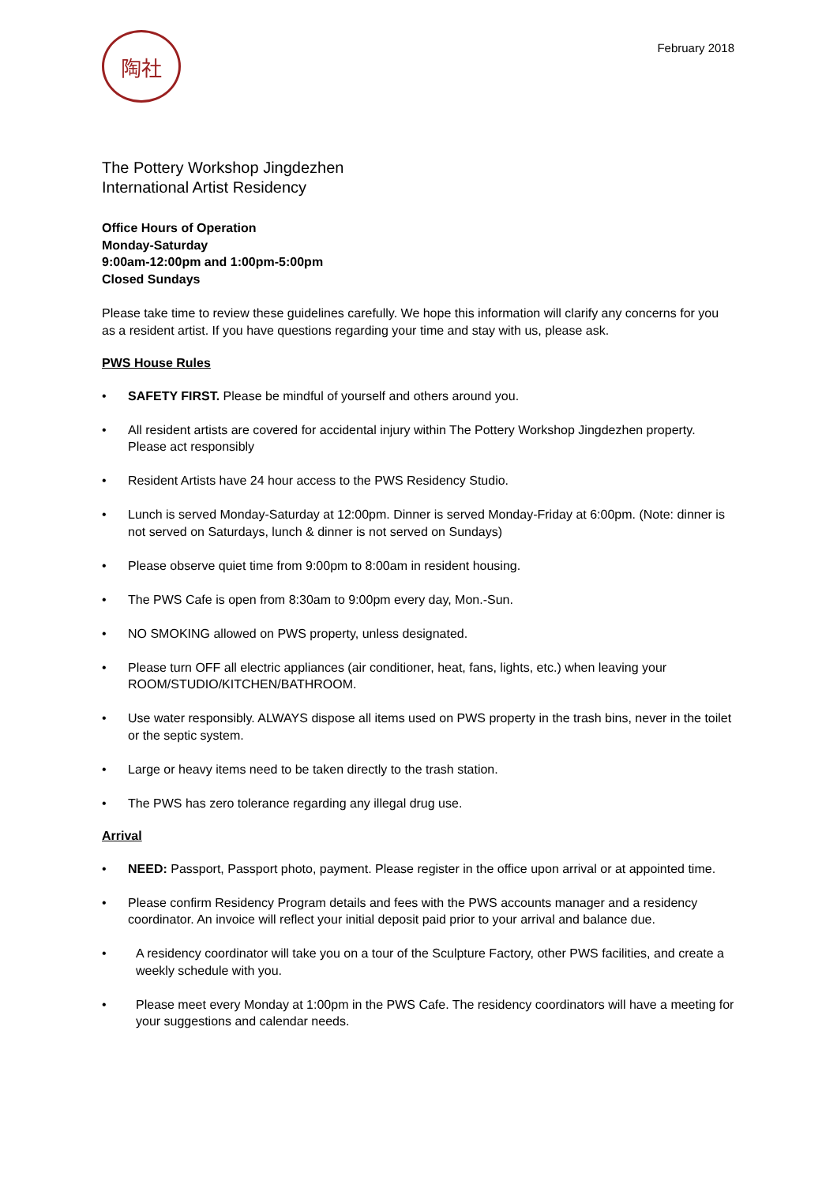陶社
February 2018
The Pottery Workshop Jingdezhen
International Artist Residency
Office Hours of Operation
Monday-Saturday
9:00am-12:00pm and 1:00pm-5:00pm
Closed Sundays
Please take time to review these guidelines carefully. We hope this information will clarify any concerns for you as a resident artist. If you have questions regarding your time and stay with us, please ask.
PWS House Rules
• SAFETY FIRST. Please be mindful of yourself and others around you.
• All resident artists are covered for accidental injury within The Pottery Workshop Jingdezhen property. Please act responsibly
• Resident Artists have 24 hour access to the PWS Residency Studio.
• Lunch is served Monday-Saturday at 12:00pm. Dinner is served Monday-Friday at 6:00pm. (Note: dinner is not served on Saturdays, lunch & dinner is not served on Sundays)
• Please observe quiet time from 9:00pm to 8:00am in resident housing.
• The PWS Cafe is open from 8:30am to 9:00pm every day, Mon.-Sun.
• NO SMOKING allowed on PWS property, unless designated.
• Please turn OFF all electric appliances (air conditioner, heat, fans, lights, etc.) when leaving your ROOM/STUDIO/KITCHEN/BATHROOM.
• Use water responsibly. ALWAYS dispose all items used on PWS property in the trash bins, never in the toilet or the septic system.
• Large or heavy items need to be taken directly to the trash station.
• The PWS has zero tolerance regarding any illegal drug use.
Arrival
• NEED: Passport, Passport photo, payment. Please register in the office upon arrival or at appointed time.
• Please confirm Residency Program details and fees with the PWS accounts manager and a residency coordinator. An invoice will reflect your initial deposit paid prior to your arrival and balance due.
• A residency coordinator will take you on a tour of the Sculpture Factory, other PWS facilities, and create a weekly schedule with you.
• Please meet every Monday at 1:00pm in the PWS Cafe. The residency coordinators will have a meeting for your suggestions and calendar needs.